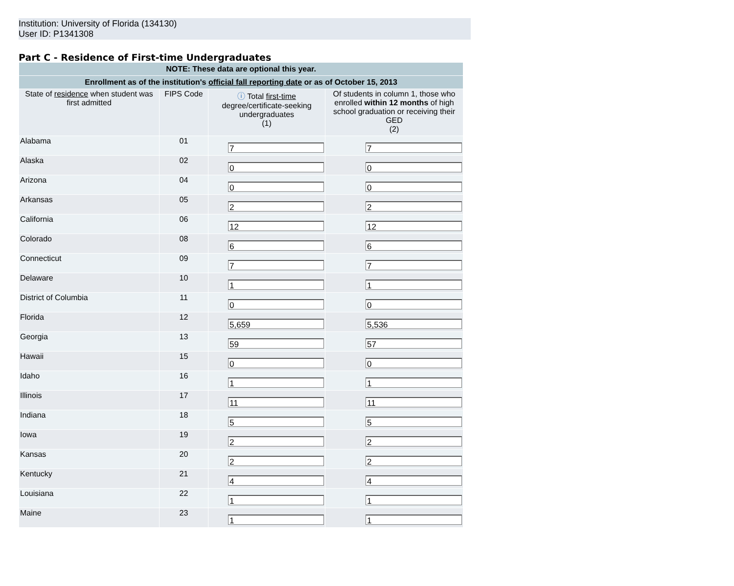Institution: University of Florida (134130)
User ID: P1341308
Part C - Residence of First-time Undergraduates
| NOTE: These data are optional this year. | | | |
| --- | --- | --- | --- |
| Enrollment as of the institution's official fall reporting date or as of October 15, 2013 | | | |
| State of residence when student was first admitted | FIPS Code | ⓘ Total first-time degree/certificate-seeking undergraduates (1) | Of students in column 1, those who enrolled within 12 months of high school graduation or receiving their GED (2) |
| Alabama | 01 | 7 | 7 |
| Alaska | 02 | 0 | 0 |
| Arizona | 04 | 0 | 0 |
| Arkansas | 05 | 2 | 2 |
| California | 06 | 12 | 12 |
| Colorado | 08 | 6 | 6 |
| Connecticut | 09 | 7 | 7 |
| Delaware | 10 | 1 | 1 |
| District of Columbia | 11 | 0 | 0 |
| Florida | 12 | 5,659 | 5,536 |
| Georgia | 13 | 59 | 57 |
| Hawaii | 15 | 0 | 0 |
| Idaho | 16 | 1 | 1 |
| Illinois | 17 | 11 | 11 |
| Indiana | 18 | 5 | 5 |
| Iowa | 19 | 2 | 2 |
| Kansas | 20 | 2 | 2 |
| Kentucky | 21 | 4 | 4 |
| Louisiana | 22 | 1 | 1 |
| Maine | 23 | 1 | 1 |